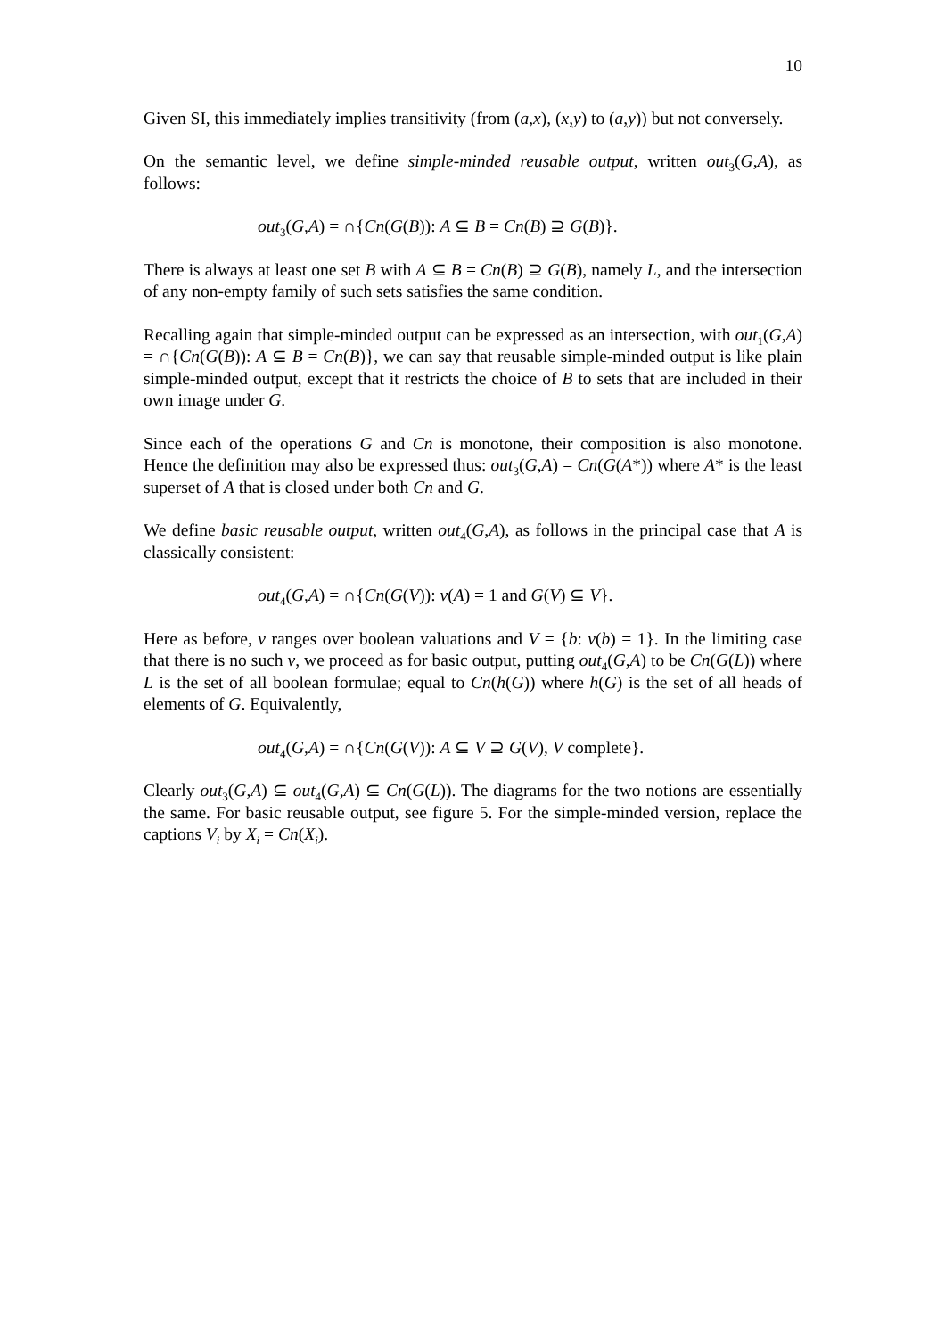10
Given SI, this immediately implies transitivity (from (a,x), (x,y) to (a,y)) but not conversely.
On the semantic level, we define simple-minded reusable output, written out<sub>3</sub>(G,A), as follows:
out<sub>3</sub>(G,A) = ∩{Cn(G(B)): A ⊆ B = Cn(B) ⊇ G(B)}.
There is always at least one set B with A ⊆ B = Cn(B) ⊇ G(B), namely L, and the intersection of any non-empty family of such sets satisfies the same condition.
Recalling again that simple-minded output can be expressed as an intersection, with out<sub>1</sub>(G,A) = ∩{Cn(G(B)): A ⊆ B = Cn(B)}, we can say that reusable simple-minded output is like plain simple-minded output, except that it restricts the choice of B to sets that are included in their own image under G.
Since each of the operations G and Cn is monotone, their composition is also monotone. Hence the definition may also be expressed thus: out<sub>3</sub>(G,A) = Cn(G(A*)) where A* is the least superset of A that is closed under both Cn and G.
We define basic reusable output, written out<sub>4</sub>(G,A), as follows in the principal case that A is classically consistent:
out<sub>4</sub>(G,A) = ∩{Cn(G(V)): v(A) = 1 and G(V) ⊆ V}.
Here as before, v ranges over boolean valuations and V = {b: v(b) = 1}. In the limiting case that there is no such v, we proceed as for basic output, putting out<sub>4</sub>(G,A) to be Cn(G(L)) where L is the set of all boolean formulae; equal to Cn(h(G)) where h(G) is the set of all heads of elements of G. Equivalently,
out<sub>4</sub>(G,A) = ∩{Cn(G(V)): A ⊆ V ⊇ G(V), V complete}.
Clearly out<sub>3</sub>(G,A) ⊆ out<sub>4</sub>(G,A) ⊆ Cn(G(L)). The diagrams for the two notions are essentially the same. For basic reusable output, see figure 5. For the simple-minded version, replace the captions V<sub>i</sub> by X<sub>i</sub> = Cn(X<sub>i</sub>).